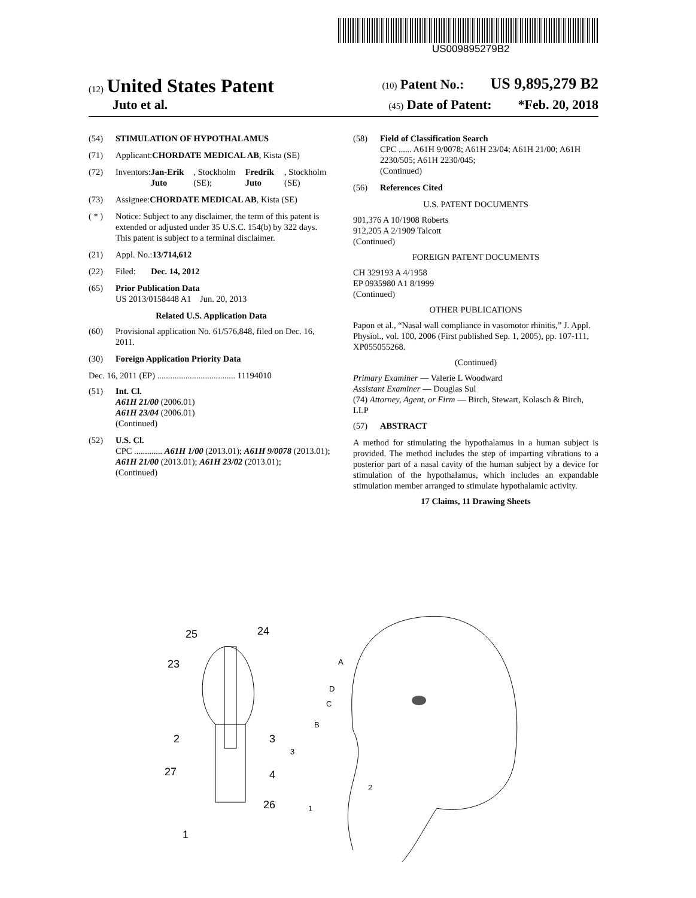US009895279B2
(12) United States Patent
(10) Patent No.: US 9,895,279 B2
Juto et al.
(45) Date of Patent: *Feb. 20, 2018
(54) STIMULATION OF HYPOTHALAMUS
(71) Applicant: CHORDATE MEDICAL AB, Kista (SE)
(72) Inventors: Jan-Erik Juto, Stockholm (SE); Fredrik Juto, Stockholm (SE)
(73) Assignee: CHORDATE MEDICAL AB, Kista (SE)
( * ) Notice: Subject to any disclaimer, the term of this patent is extended or adjusted under 35 U.S.C. 154(b) by 322 days.
This patent is subject to a terminal disclaimer.
(21) Appl. No.: 13/714,612
(22) Filed: Dec. 14, 2012
(65) Prior Publication Data
US 2013/0158448 A1 Jun. 20, 2013
Related U.S. Application Data
(60) Provisional application No. 61/576,848, filed on Dec. 16, 2011.
(30) Foreign Application Priority Data
Dec. 16, 2011 (EP) .................................... 11194010
(51) Int. Cl.
A61H 21/00 (2006.01)
A61H 23/04 (2006.01)
(Continued)
(52) U.S. Cl.
CPC ............. A61H 1/00 (2013.01); A61H 9/0078 (2013.01); A61H 21/00 (2013.01); A61H 23/02 (2013.01);
(Continued)
(58) Field of Classification Search
CPC ...... A61H 9/0078; A61H 23/04; A61H 21/00; A61H 2230/505; A61H 2230/045;
(Continued)
(56) References Cited
U.S. PATENT DOCUMENTS
901,376 A 10/1908 Roberts
912,205 A 2/1909 Talcott
(Continued)
FOREIGN PATENT DOCUMENTS
CH 329193 A 4/1958
EP 0935980 A1 8/1999
(Continued)
OTHER PUBLICATIONS
Papon et al., “Nasal wall compliance in vasomotor rhinitis,” J. Appl. Physiol., vol. 100, 2006 (First published Sep. 1, 2005), pp. 107-111, XP055055268.
(Continued)
Primary Examiner — Valerie L Woodward
Assistant Examiner — Douglas Sul
(74) Attorney, Agent, or Firm — Birch, Stewart, Kolasch & Birch, LLP
(57) ABSTRACT
A method for stimulating the hypothalamus in a human subject is provided. The method includes the step of imparting vibrations to a posterior part of a nasal cavity of the human subject by a device for stimulation of the hypothalamus, which includes an expandable stimulation member arranged to stimulate hypothalamic activity.
17 Claims, 11 Drawing Sheets
25
24
23
2
3
27
4
26
1
A
D
C
B
3
1
2